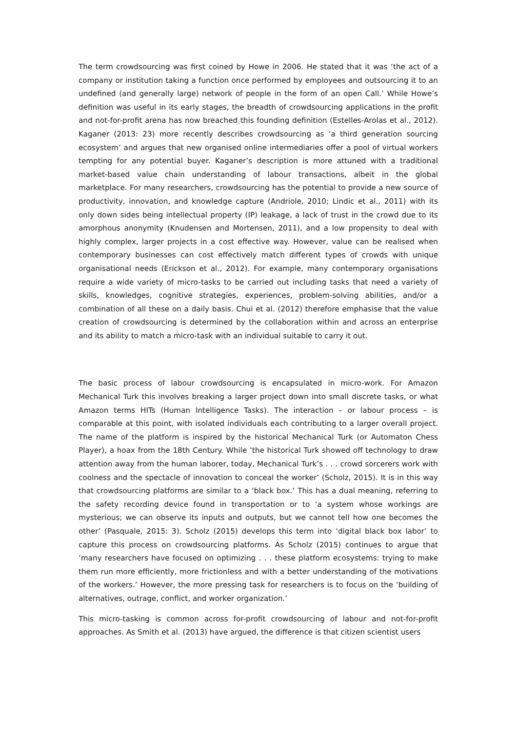The term crowdsourcing was first coined by Howe in 2006. He stated that it was ‘the act of a company or institution taking a function once performed by employees and outsourcing it to an undefined (and generally large) network of people in the form of an open Call.’ While Howe’s definition was useful in its early stages, the breadth of crowdsourcing applications in the profit and not-for-profit arena has now breached this founding definition (Estelles-Arolas et al., 2012). Kaganer (2013: 23) more recently describes crowdsourcing as ‘a third generation sourcing ecosystem’ and argues that new organised online intermediaries offer a pool of virtual workers tempting for any potential buyer. Kaganer’s description is more attuned with a traditional market-based value chain understanding of labour transactions, albeit in the global marketplace. For many researchers, crowdsourcing has the potential to provide a new source of productivity, innovation, and knowledge capture (Andriole, 2010; Lindic et al., 2011) with its only down sides being intellectual property (IP) leakage, a lack of trust in the crowd due to its amorphous anonymity (Knudensen and Mortensen, 2011), and a low propensity to deal with highly complex, larger projects in a cost effective way. However, value can be realised when contemporary businesses can cost effectively match different types of crowds with unique organisational needs (Erickson et al., 2012). For example, many contemporary organisations require a wide variety of micro-tasks to be carried out including tasks that need a variety of skills, knowledges, cognitive strategies, experiences, problem-solving abilities, and/or a combination of all these on a daily basis. Chui et al. (2012) therefore emphasise that the value creation of crowdsourcing is determined by the collaboration within and across an enterprise and its ability to match a micro-task with an individual suitable to carry it out.
The basic process of labour crowdsourcing is encapsulated in micro-work. For Amazon Mechanical Turk this involves breaking a larger project down into small discrete tasks, or what Amazon terms HITs (Human Intelligence Tasks). The interaction – or labour process – is comparable at this point, with isolated individuals each contributing to a larger overall project. The name of the platform is inspired by the historical Mechanical Turk (or Automaton Chess Player), a hoax from the 18th Century. While ‘the historical Turk showed off technology to draw attention away from the human laborer, today, Mechanical Turk’s . . . crowd sorcerers work with coolness and the spectacle of innovation to conceal the worker’ (Scholz, 2015). It is in this way that crowdsourcing platforms are similar to a ‘black box.’ This has a dual meaning, referring to the safety recording device found in transportation or to ‘a system whose workings are mysterious; we can observe its inputs and outputs, but we cannot tell how one becomes the other’ (Pasquale, 2015: 3). Scholz (2015) develops this term into ‘digital black box labor’ to capture this process on crowdsourcing platforms. As Scholz (2015) continues to argue that ‘many researchers have focused on optimizing . . . these platform ecosystems: trying to make them run more efficiently, more frictionless and with a better understanding of the motivations of the workers.’ However, the more pressing task for researchers is to focus on the ‘building of alternatives, outrage, conflict, and worker organization.’
This micro-tasking is common across for-profit crowdsourcing of labour and not-for-profit approaches. As Smith et al. (2013) have argued, the difference is that citizen scientist users